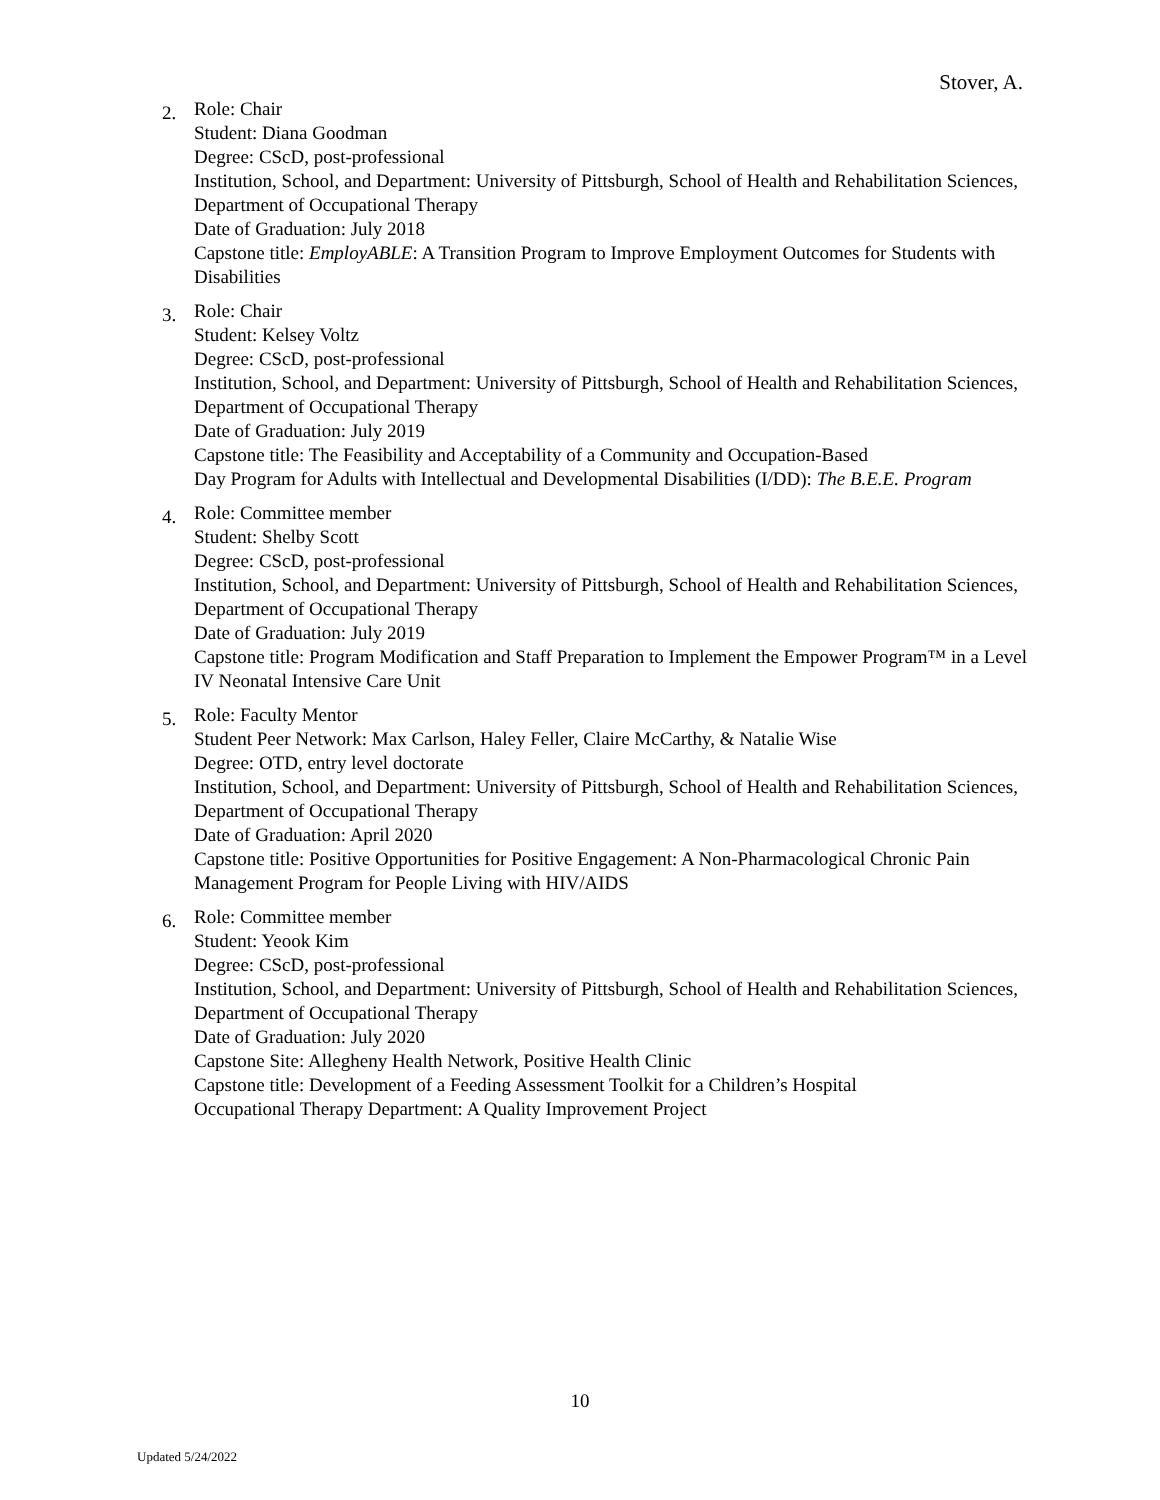Stover, A.
2.
Role: Chair
Student: Diana Goodman
Degree: CScD, post-professional
Institution, School, and Department: University of Pittsburgh, School of Health and Rehabilitation Sciences, Department of Occupational Therapy
Date of Graduation: July 2018
Capstone title: EmployABLE: A Transition Program to Improve Employment Outcomes for Students with Disabilities
3.
Role: Chair
Student: Kelsey Voltz
Degree: CScD, post-professional
Institution, School, and Department: University of Pittsburgh, School of Health and Rehabilitation Sciences, Department of Occupational Therapy
Date of Graduation: July 2019
Capstone title: The Feasibility and Acceptability of a Community and Occupation-Based
Day Program for Adults with Intellectual and Developmental Disabilities (I/DD): The B.E.E. Program
4.
Role: Committee member
Student: Shelby Scott
Degree: CScD, post-professional
Institution, School, and Department: University of Pittsburgh, School of Health and Rehabilitation Sciences, Department of Occupational Therapy
Date of Graduation: July 2019
Capstone title: Program Modification and Staff Preparation to Implement the Empower Program™ in a Level IV Neonatal Intensive Care Unit
5.
Role: Faculty Mentor
Student Peer Network: Max Carlson, Haley Feller, Claire McCarthy, & Natalie Wise
Degree: OTD, entry level doctorate
Institution, School, and Department: University of Pittsburgh, School of Health and Rehabilitation Sciences, Department of Occupational Therapy
Date of Graduation: April 2020
Capstone title: Positive Opportunities for Positive Engagement: A Non-Pharmacological Chronic Pain Management Program for People Living with HIV/AIDS
6.
Role: Committee member
Student: Yeook Kim
Degree: CScD, post-professional
Institution, School, and Department: University of Pittsburgh, School of Health and Rehabilitation Sciences, Department of Occupational Therapy
Date of Graduation: July 2020
Capstone Site: Allegheny Health Network, Positive Health Clinic
Capstone title: Development of a Feeding Assessment Toolkit for a Children’s Hospital
Occupational Therapy Department: A Quality Improvement Project
10
Updated 5/24/2022